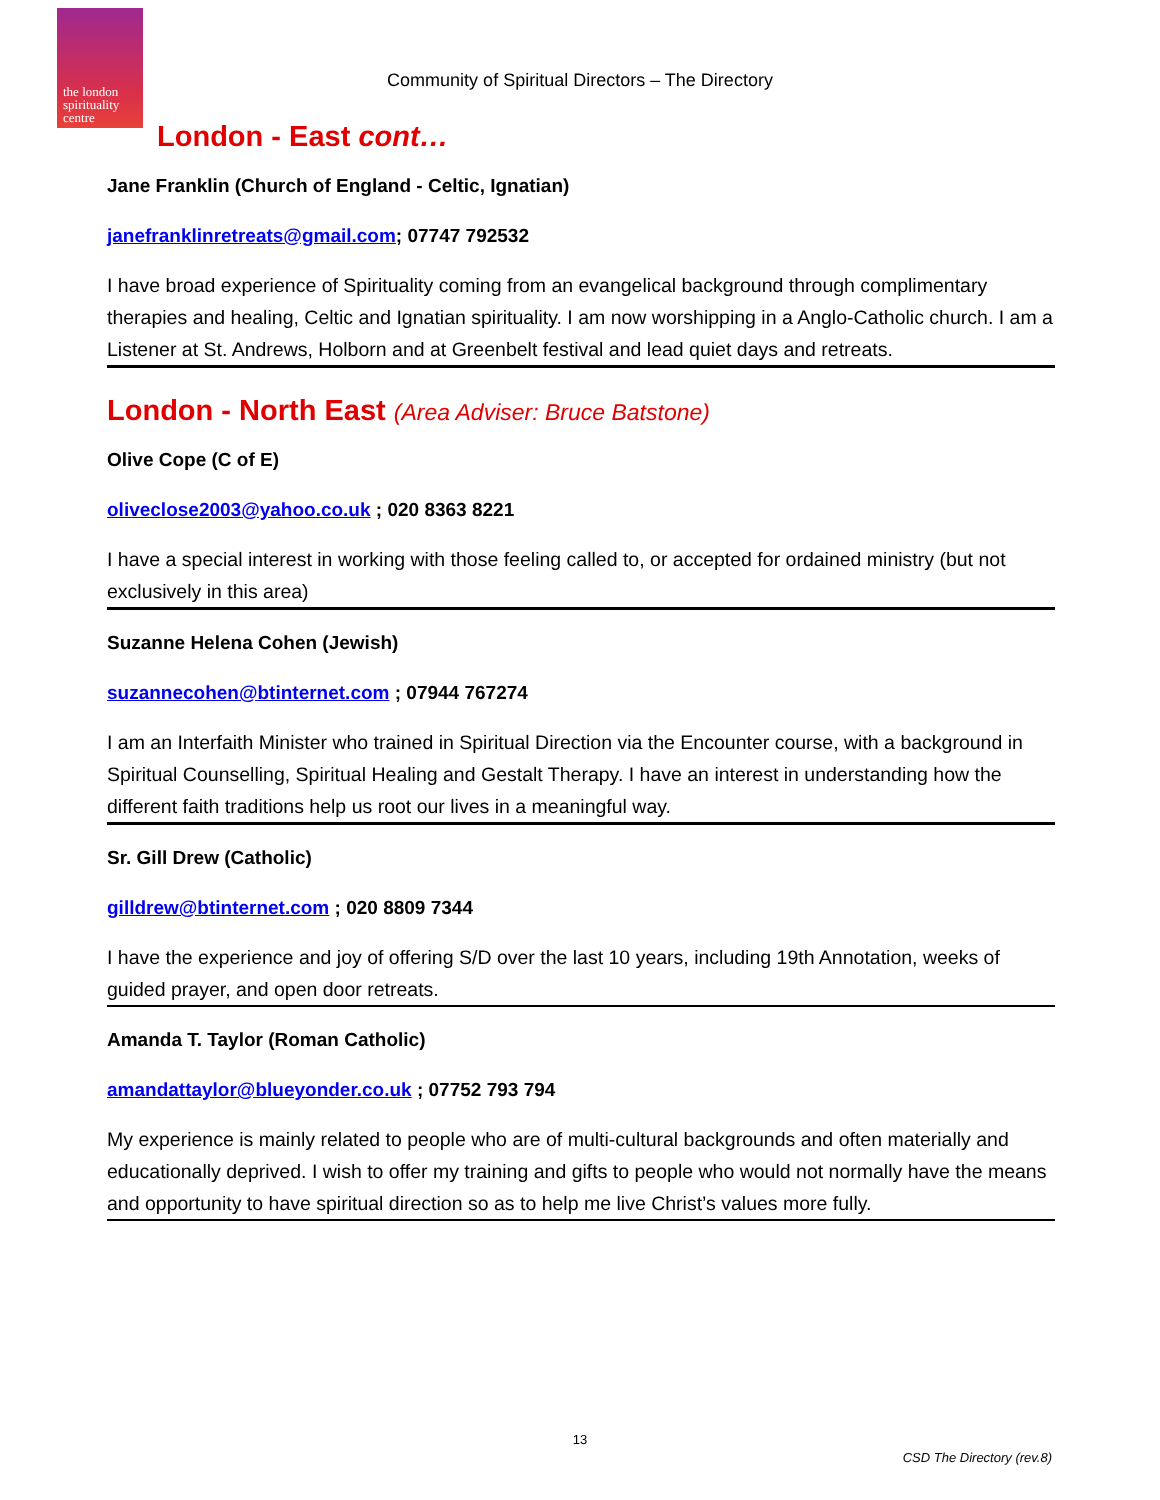the london
spirituality
centre
Community of Spiritual Directors – The Directory
London - East cont…
Jane Franklin (Church of England - Celtic, Ignatian)
janefranklinretreats@gmail.com; 07747 792532
I have broad experience of Spirituality coming from an evangelical background through complimentary therapies and healing, Celtic and Ignatian spirituality. I am now worshipping in a Anglo-Catholic church. I am a Listener at St. Andrews, Holborn and at Greenbelt festival and lead quiet days and retreats.
London - North East (Area Adviser: Bruce Batstone)
Olive Cope (C of E)
oliveclose2003@yahoo.co.uk ; 020 8363 8221
I have a special interest in working with those feeling called to, or accepted for ordained ministry (but not exclusively in this area)
Suzanne Helena Cohen (Jewish)
suzannecohen@btinternet.com ; 07944 767274
I am an Interfaith Minister who trained in Spiritual Direction via the Encounter course, with a background in Spiritual Counselling, Spiritual Healing and Gestalt Therapy. I have an interest in understanding how the different faith traditions help us root our lives in a meaningful way.
Sr. Gill Drew (Catholic)
gilldrew@btinternet.com ; 020 8809 7344
I have the experience and joy of offering S/D over the last 10 years, including 19th Annotation, weeks of guided prayer, and open door retreats.
Amanda T. Taylor (Roman Catholic)
amandattaylor@blueyonder.co.uk ; 07752 793 794
My experience is mainly related to people who are of multi-cultural backgrounds and often materially and educationally deprived. I wish to offer my training and gifts to people who would not normally have the means and opportunity to have spiritual direction so as to help me live Christ’s values more fully.
13
CSD The Directory (rev.8)